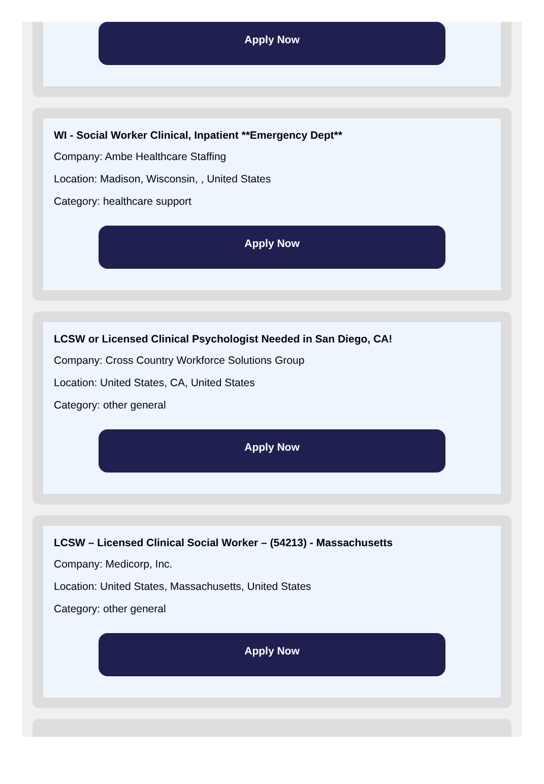Apply Now
WI - Social Worker Clinical, Inpatient **Emergency Dept**
Company: Ambe Healthcare Staffing
Location: Madison, Wisconsin, , United States
Category: healthcare support
Apply Now
LCSW or Licensed Clinical Psychologist Needed in San Diego, CA!
Company: Cross Country Workforce Solutions Group
Location: United States, CA, United States
Category: other general
Apply Now
LCSW – Licensed Clinical Social Worker – (54213) - Massachusetts
Company: Medicorp, Inc.
Location: United States, Massachusetts, United States
Category: other general
Apply Now